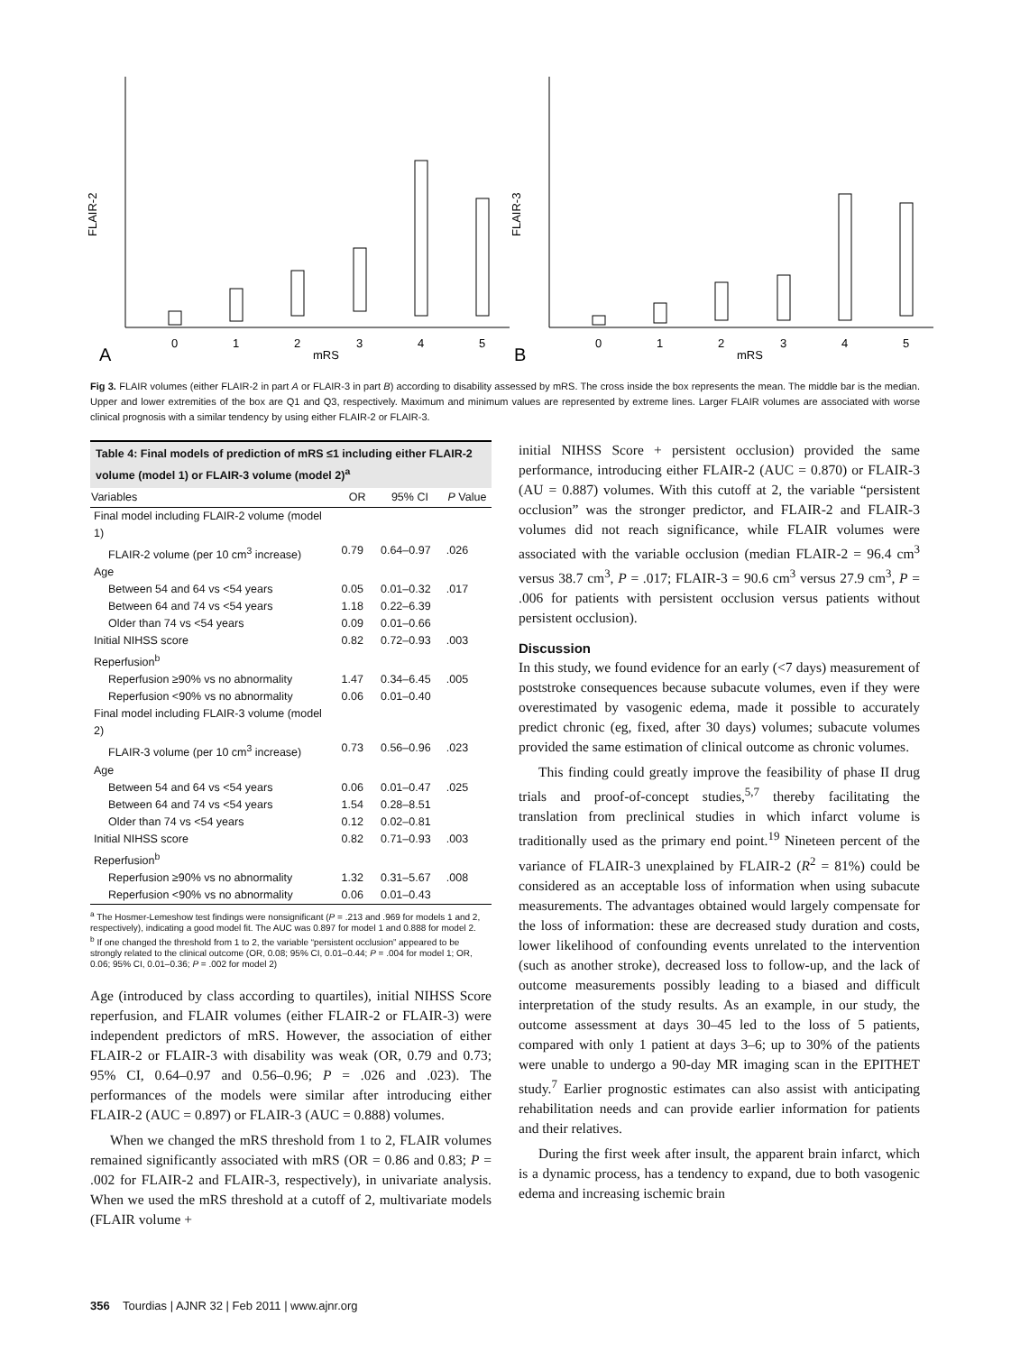FLAIR-2
A
0
1
2
3
4
5
mRS
FLAIR-3
B
0
1
2
3
4
5
mRS
Fig 3. FLAIR volumes (either FLAIR-2 in part A or FLAIR-3 in part B) according to disability assessed by mRS. The cross inside the box represents the mean. The middle bar is the median. Upper and lower extremities of the box are Q1 and Q3, respectively. Maximum and minimum values are represented by extreme lines. Larger FLAIR volumes are associated with worse clinical prognosis with a similar tendency by using either FLAIR-2 or FLAIR-3.
| Table 4: Final models of prediction of mRS ≤1 including either FLAIR-2 volume (model 1) or FLAIR-3 volume (model 2)<sup>a</sup> | | | |
| Variables | OR | 95% CI | P Value |
| Final model including FLAIR-2 volume (model 1) | | | |
| FLAIR-2 volume (per 10 cm<sup>3</sup> increase) | 0.79 | 0.64–0.97 | .026 |
| Age | | | |
| Between 54 and 64 vs <54 years | 0.05 | 0.01–0.32 | .017 |
| Between 64 and 74 vs <54 years | 1.18 | 0.22–6.39 | |
| Older than 74 vs <54 years | 0.09 | 0.01–0.66 | |
| Initial NIHSS score | 0.82 | 0.72–0.93 | .003 |
| Reperfusion<sup>b</sup> | | | |
| Reperfusion ≥90% vs no abnormality | 1.47 | 0.34–6.45 | .005 |
| Reperfusion <90% vs no abnormality | 0.06 | 0.01–0.40 | |
| Final model including FLAIR-3 volume (model 2) | | | |
| FLAIR-3 volume (per 10 cm<sup>3</sup> increase) | 0.73 | 0.56–0.96 | .023 |
| Age | | | |
| Between 54 and 64 vs <54 years | 0.06 | 0.01–0.47 | .025 |
| Between 64 and 74 vs <54 years | 1.54 | 0.28–8.51 | |
| Older than 74 vs <54 years | 0.12 | 0.02–0.81 | |
| Initial NIHSS score | 0.82 | 0.71–0.93 | .003 |
| Reperfusion<sup>b</sup> | | | |
| Reperfusion ≥90% vs no abnormality | 1.32 | 0.31–5.67 | .008 |
| Reperfusion <90% vs no abnormality | 0.06 | 0.01–0.43 | |
<sup>a</sup> The Hosmer-Lemeshow test findings were nonsignificant (P = .213 and .969 for models 1 and 2, respectively), indicating a good model fit. The AUC was 0.897 for model 1 and 0.888 for model 2.
<sup>b</sup> If one changed the threshold from 1 to 2, the variable “persistent occlusion” appeared to be strongly related to the clinical outcome (OR, 0.08; 95% CI, 0.01–0.44; P = .004 for model 1; OR, 0.06; 95% CI, 0.01–0.36; P = .002 for model 2)
Age (introduced by class according to quartiles), initial NIHSS Score reperfusion, and FLAIR volumes (either FLAIR-2 or FLAIR-3) were independent predictors of mRS. However, the association of either FLAIR-2 or FLAIR-3 with disability was weak (OR, 0.79 and 0.73; 95% CI, 0.64–0.97 and 0.56–0.96; P = .026 and .023). The performances of the models were similar after introducing either FLAIR-2 (AUC = 0.897) or FLAIR-3 (AUC = 0.888) volumes.
When we changed the mRS threshold from 1 to 2, FLAIR volumes remained significantly associated with mRS (OR = 0.86 and 0.83; P = .002 for FLAIR-2 and FLAIR-3, respectively), in univariate analysis. When we used the mRS threshold at a cutoff of 2, multivariate models (FLAIR volume +
initial NIHSS Score + persistent occlusion) provided the same performance, introducing either FLAIR-2 (AUC = 0.870) or FLAIR-3 (AU = 0.887) volumes. With this cutoff at 2, the variable “persistent occlusion” was the stronger predictor, and FLAIR-2 and FLAIR-3 volumes did not reach significance, while FLAIR volumes were associated with the variable occlusion (median FLAIR-2 = 96.4 cm<sup>3</sup> versus 38.7 cm<sup>3</sup>, P = .017; FLAIR-3 = 90.6 cm<sup>3</sup> versus 27.9 cm<sup>3</sup>, P = .006 for patients with persistent occlusion versus patients without persistent occlusion).
Discussion
In this study, we found evidence for an early (<7 days) measurement of poststroke consequences because subacute volumes, even if they were overestimated by vasogenic edema, made it possible to accurately predict chronic (eg, fixed, after 30 days) volumes; subacute volumes provided the same estimation of clinical outcome as chronic volumes.
This finding could greatly improve the feasibility of phase II drug trials and proof-of-concept studies,<sup>5,7</sup> thereby facilitating the translation from preclinical studies in which infarct volume is traditionally used as the primary end point.<sup>19</sup> Nineteen percent of the variance of FLAIR-3 unexplained by FLAIR-2 (R<sup>2</sup> = 81%) could be considered as an acceptable loss of information when using subacute measurements. The advantages obtained would largely compensate for the loss of information: these are decreased study duration and costs, lower likelihood of confounding events unrelated to the intervention (such as another stroke), decreased loss to follow-up, and the lack of outcome measurements possibly leading to a biased and difficult interpretation of the study results. As an example, in our study, the outcome assessment at days 30–45 led to the loss of 5 patients, compared with only 1 patient at days 3–6; up to 30% of the patients were unable to undergo a 90-day MR imaging scan in the EPITHET study.<sup>7</sup> Earlier prognostic estimates can also assist with anticipating rehabilitation needs and can provide earlier information for patients and their relatives.
During the first week after insult, the apparent brain infarct, which is a dynamic process, has a tendency to expand, due to both vasogenic edema and increasing ischemic brain
356 Tourdias | AJNR 32 | Feb 2011 | www.ajnr.org